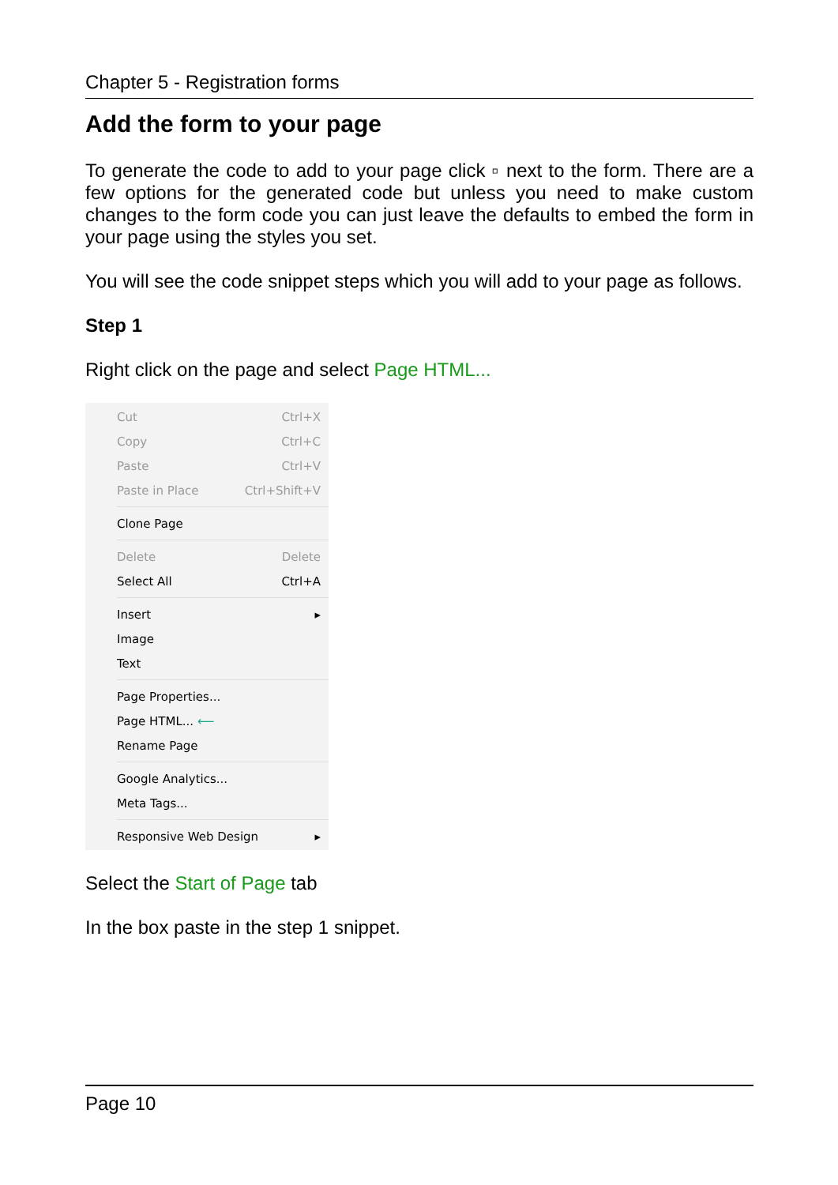Chapter 5 - Registration forms
Add the form to your page
To generate the code to add to your page click ▫ next to the form. There are a few options for the generated code but unless you need to make custom changes to the form code you can just leave the defaults to embed the form in your page using the styles you set.
You will see the code snippet steps which you will add to your page as follows.
Step 1
Right click on the page and select Page HTML...
Cut Ctrl+X
Copy Ctrl+C
Paste Ctrl+V
Paste in Place Ctrl+Shift+V
Clone Page
Delete Delete
Select All Ctrl+A
Insert ▸
Image
Text
Page Properties...
Page HTML... ⟵
Rename Page
Google Analytics...
Meta Tags...
Responsive Web Design ▸
Select the Start of Page tab
In the box paste in the step 1 snippet.
Page 10